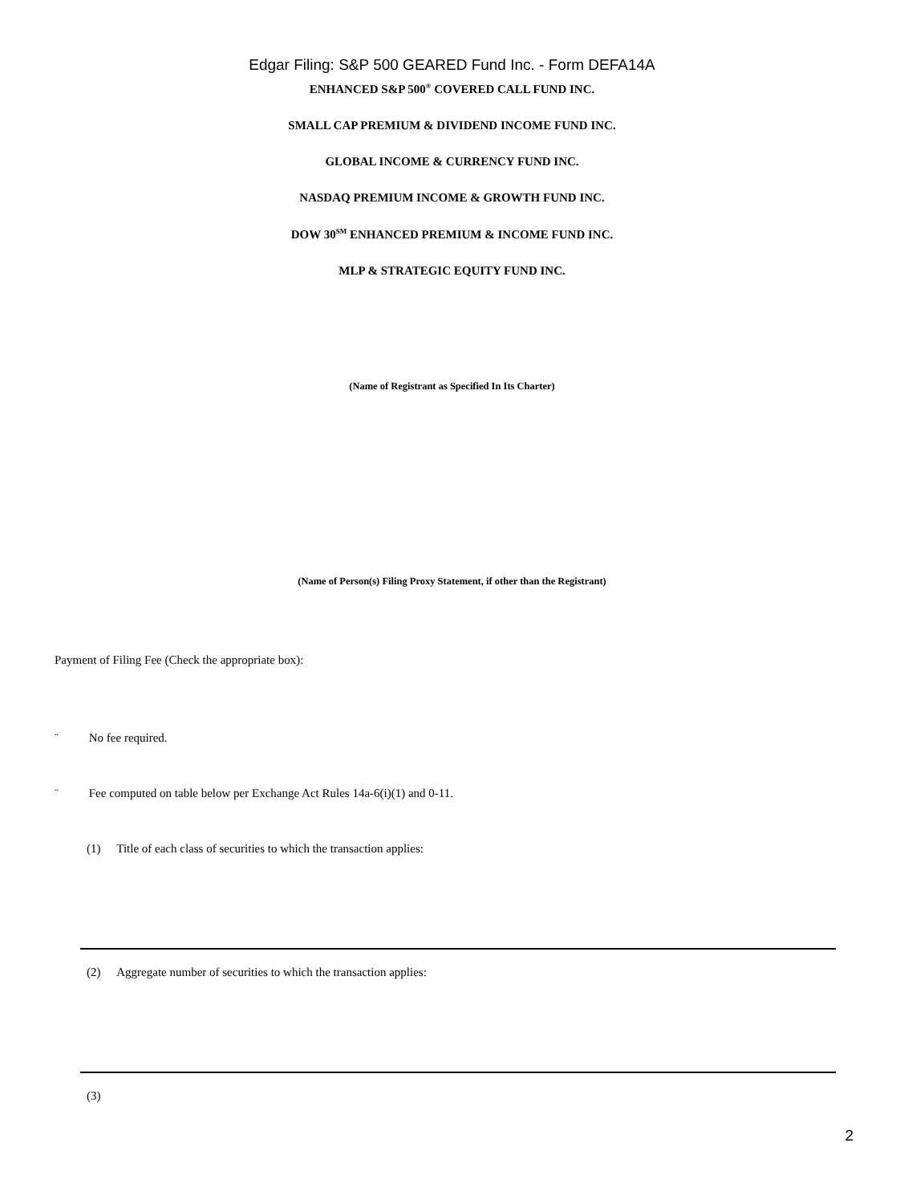Edgar Filing: S&P 500 GEARED Fund Inc. - Form DEFA14A
ENHANCED S&P 500<sup>®</sup> COVERED CALL FUND INC.
SMALL CAP PREMIUM & DIVIDEND INCOME FUND INC.
GLOBAL INCOME & CURRENCY FUND INC.
NASDAQ PREMIUM INCOME & GROWTH FUND INC.
DOW 30<sup>SM</sup> ENHANCED PREMIUM & INCOME FUND INC.
MLP & STRATEGIC EQUITY FUND INC.
(Name of Registrant as Specified In Its Charter)
(Name of Person(s) Filing Proxy Statement, if other than the Registrant)
Payment of Filing Fee (Check the appropriate box):
¨ No fee required.
¨ Fee computed on table below per Exchange Act Rules 14a-6(i)(1) and 0-11.
(1) Title of each class of securities to which the transaction applies:
(2) Aggregate number of securities to which the transaction applies:
(3)
2